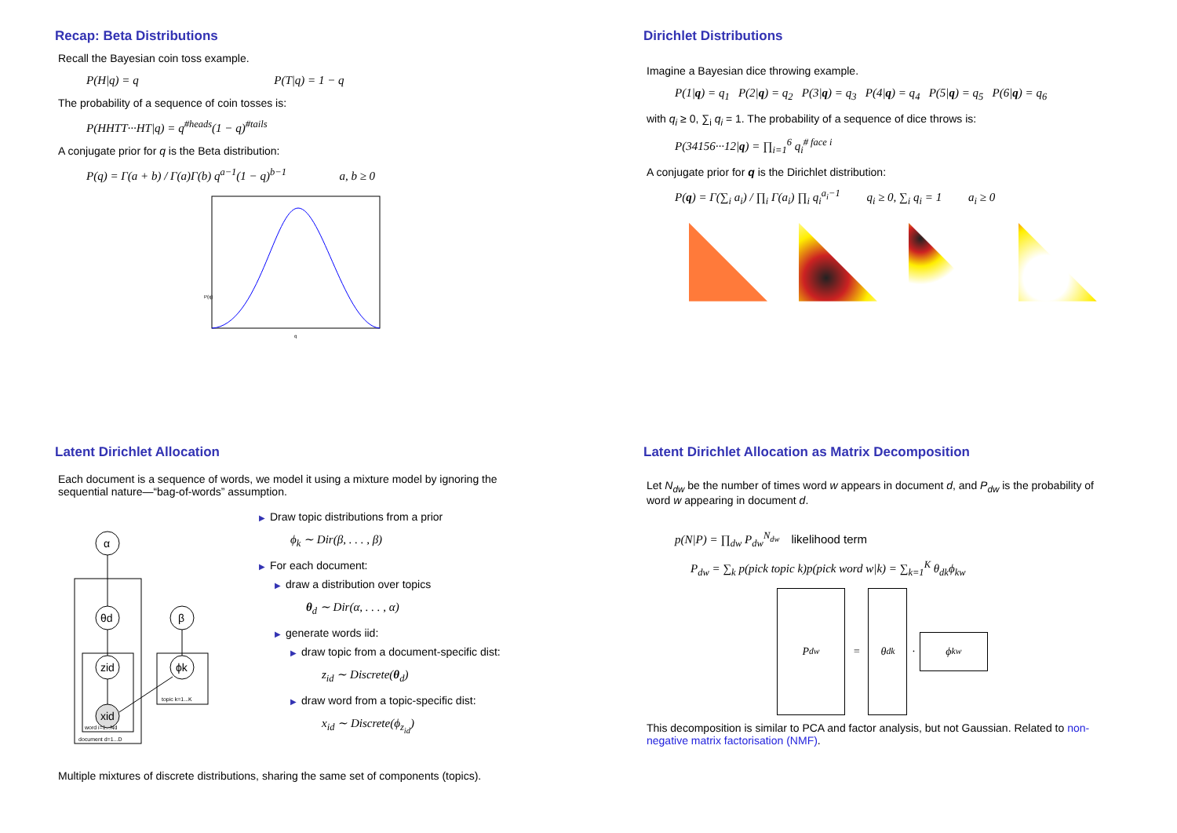Recap: Beta Distributions
Recall the Bayesian coin toss example.
P(H|q) = q P(T|q) = 1 − q
The probability of a sequence of coin tosses is:
P(HHTT···HT|q) = q<sup>#heads</sup>(1 − q)<sup>#tails</sup>
A conjugate prior for q is the Beta distribution:
P(q) = Γ(a + b) / Γ(a)Γ(b) q<sup>a−1</sup>(1 − q)<sup>b−1</sup> a, b ≥ 0
P(q)
q
Dirichlet Distributions
Imagine a Bayesian dice throwing example.
P(1|q) = q<sub>1</sub> P(2|q) = q<sub>2</sub> P(3|q) = q<sub>3</sub> P(4|q) = q<sub>4</sub> P(5|q) = q<sub>5</sub> P(6|q) = q<sub>6</sub>
with q<sub>i</sub> ≥ 0, ∑<sub>i</sub> q<sub>i</sub> = 1. The probability of a sequence of dice throws is:
P(34156···12|q) = ∏<sub>i=1</sub><sup>6</sup> q<sub>i</sub><sup># face i</sup>
A conjugate prior for q is the Dirichlet distribution:
P(q) = Γ(∑<sub>i</sub> a<sub>i</sub>) / ∏<sub>i</sub> Γ(a<sub>i</sub>) ∏<sub>i</sub> q<sub>i</sub><sup>a<sub>i</sub>−1</sup> q<sub>i</sub> ≥ 0, ∑<sub>i</sub> q<sub>i</sub> = 1 a<sub>i</sub> ≥ 0
Latent Dirichlet Allocation
Each document is a sequence of words, we model it using a mixture model by ignoring the sequential nature—“bag-of-words” assumption.
α
θd
zid
xid
β
ϕk
word i=1...Nd
document d=1...D
topic k=1...K
▶ Draw topic distributions from a prior
ϕ<sub>k</sub> ∼ Dir(β, . . . , β)
▶ For each document:
▶ draw a distribution over topics
θ<sub>d</sub> ∼ Dir(α, . . . , α)
▶ generate words iid:
▶ draw topic from a document-specific dist:
z<sub>id</sub> ∼ Discrete(θ<sub>d</sub>)
▶ draw word from a topic-specific dist:
x<sub>id</sub> ∼ Discrete(ϕ<sub>z<sub>id</sub></sub>)
Multiple mixtures of discrete distributions, sharing the same set of components (topics).
Latent Dirichlet Allocation as Matrix Decomposition
Let N<sub>dw</sub> be the number of times word w appears in document d, and P<sub>dw</sub> is the probability of word w appearing in document d.
p(N|P) = ∏<sub>dw</sub> P<sub>dw</sub><sup>N<sub>dw</sub></sup> likelihood term
P<sub>dw</sub> = ∑<sub>k</sub> p(pick topic k)p(pick word w|k) = ∑<sub>k=1</sub><sup>K</sup> θ<sub>dk</sub>ϕ<sub>kw</sub>
P<sub>dw</sub>
=
θ<sub>dk</sub>
·
ϕ<sub>kw</sub>
This decomposition is similar to PCA and factor analysis, but not Gaussian. Related to non-negative matrix factorisation (NMF).